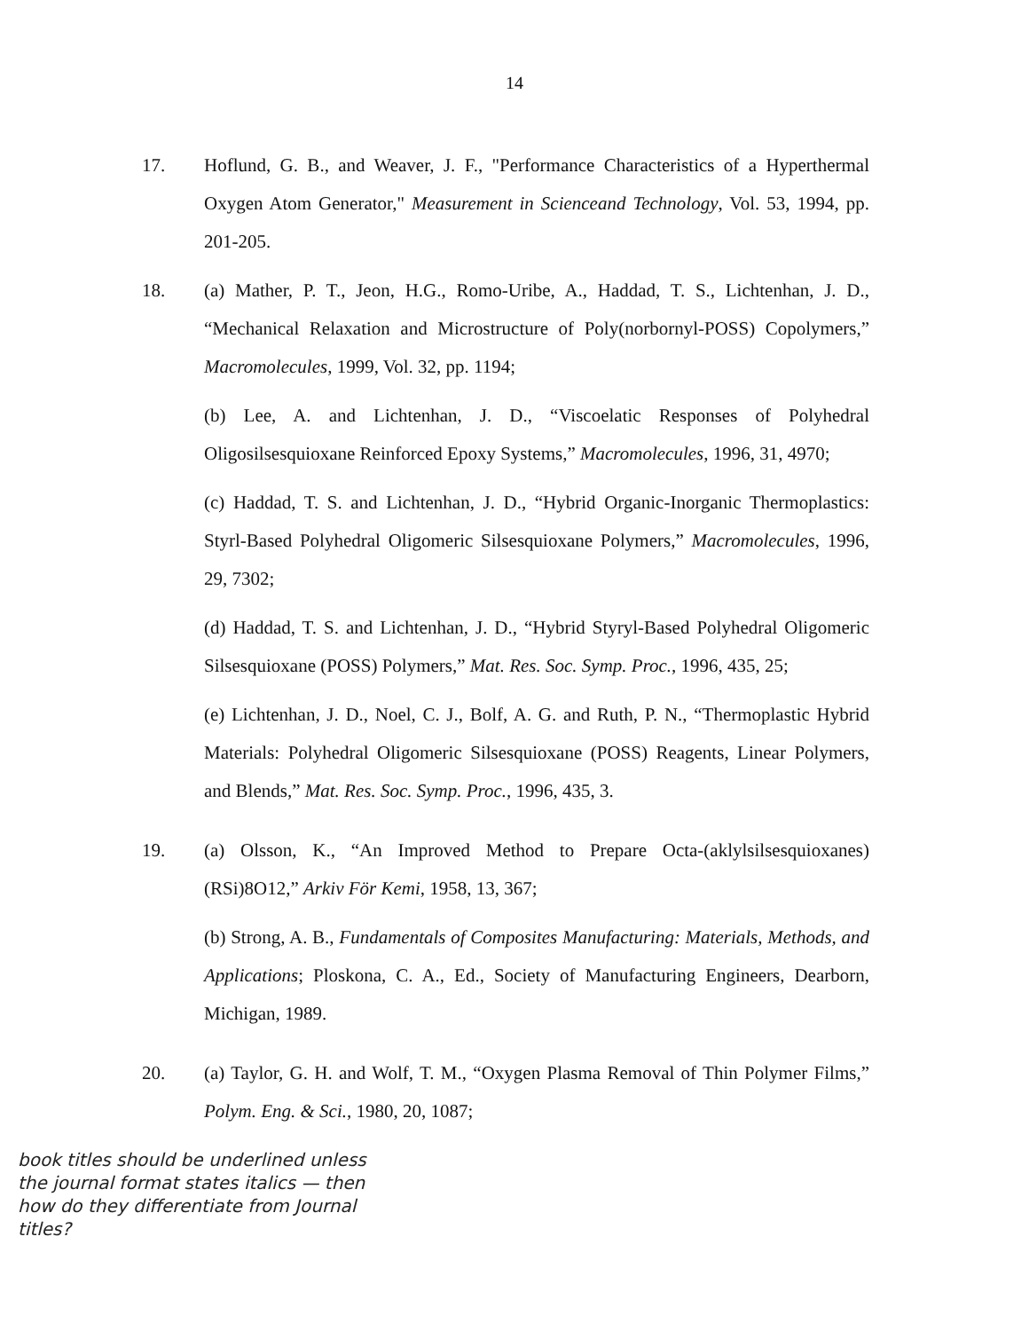14
17. Hoflund, G. B., and Weaver, J. F., "Performance Characteristics of a Hyperthermal Oxygen Atom Generator," Measurement in Scienceand Technology, Vol. 53, 1994, pp. 201-205.
18. (a) Mather, P. T., Jeon, H.G., Romo-Uribe, A., Haddad, T. S., Lichtenhan, J. D., “Mechanical Relaxation and Microstructure of Poly(norbornyl-POSS) Copolymers,” Macromolecules, 1999, Vol. 32, pp. 1194;
(b) Lee, A. and Lichtenhan, J. D., “Viscoelatic Responses of Polyhedral Oligosilsesquioxane Reinforced Epoxy Systems,” Macromolecules, 1996, 31, 4970;
(c) Haddad, T. S. and Lichtenhan, J. D., “Hybrid Organic-Inorganic Thermoplastics: Styrl-Based Polyhedral Oligomeric Silsesquioxane Polymers,” Macromolecules, 1996, 29, 7302;
(d) Haddad, T. S. and Lichtenhan, J. D., “Hybrid Styryl-Based Polyhedral Oligomeric Silsesquioxane (POSS) Polymers,” Mat. Res. Soc. Symp. Proc., 1996, 435, 25;
(e) Lichtenhan, J. D., Noel, C. J., Bolf, A. G. and Ruth, P. N., “Thermoplastic Hybrid Materials: Polyhedral Oligomeric Silsesquioxane (POSS) Reagents, Linear Polymers, and Blends,” Mat. Res. Soc. Symp. Proc., 1996, 435, 3.
19. (a) Olsson, K., “An Improved Method to Prepare Octa-(aklylsilsesquioxanes) (RSi)8O12,” Arkiv För Kemi, 1958, 13, 367;
(b) Strong, A. B., Fundamentals of Composites Manufacturing: Materials, Methods, and Applications; Ploskona, C. A., Ed., Society of Manufacturing Engineers, Dearborn, Michigan, 1989.
20. (a) Taylor, G. H. and Wolf, T. M., “Oxygen Plasma Removal of Thin Polymer Films,” Polym. Eng. & Sci., 1980, 20, 1087;
book titles should be underlined unless the journal format states italics — then how do they differentiate from Journal titles?